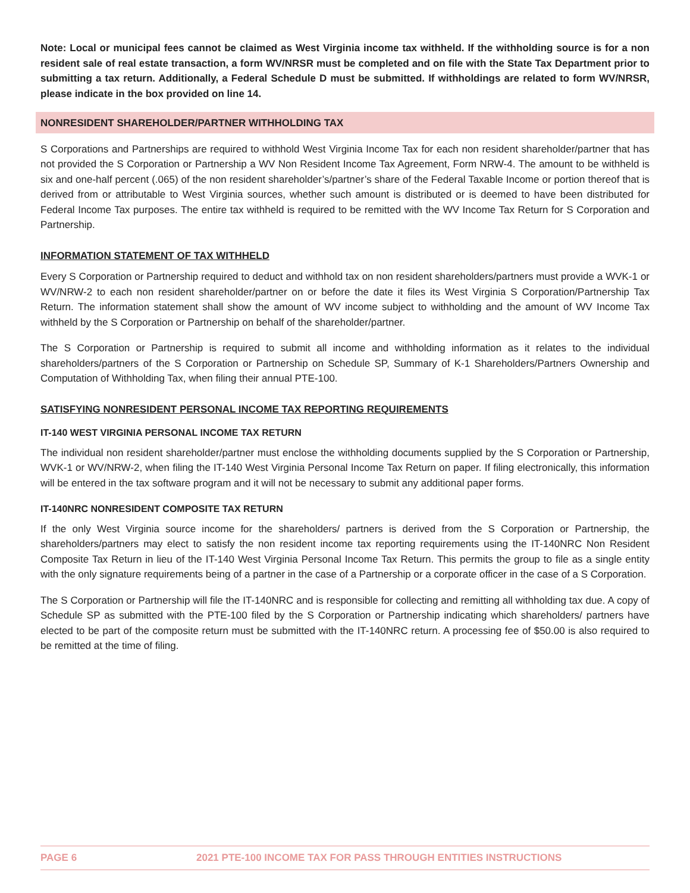Note: Local or municipal fees cannot be claimed as West Virginia income tax withheld. If the withholding source is for a non resident sale of real estate transaction, a form WV/NRSR must be completed and on file with the State Tax Department prior to submitting a tax return. Additionally, a Federal Schedule D must be submitted. If withholdings are related to form WV/NRSR, please indicate in the box provided on line 14.
NONRESIDENT SHAREHOLDER/PARTNER WITHHOLDING TAX
S Corporations and Partnerships are required to withhold West Virginia Income Tax for each non resident shareholder/partner that has not provided the S Corporation or Partnership a WV Non Resident Income Tax Agreement, Form NRW-4. The amount to be withheld is six and one-half percent (.065) of the non resident shareholder’s/partner’s share of the Federal Taxable Income or portion thereof that is derived from or attributable to West Virginia sources, whether such amount is distributed or is deemed to have been distributed for Federal Income Tax purposes. The entire tax withheld is required to be remitted with the WV Income Tax Return for S Corporation and Partnership.
INFORMATION STATEMENT OF TAX WITHHELD
Every S Corporation or Partnership required to deduct and withhold tax on non resident shareholders/partners must provide a WVK-1 or WV/NRW-2 to each non resident shareholder/partner on or before the date it files its West Virginia S Corporation/Partnership Tax Return. The information statement shall show the amount of WV income subject to withholding and the amount of WV Income Tax withheld by the S Corporation or Partnership on behalf of the shareholder/partner.
The S Corporation or Partnership is required to submit all income and withholding information as it relates to the individual shareholders/partners of the S Corporation or Partnership on Schedule SP, Summary of K-1 Shareholders/Partners Ownership and Computation of Withholding Tax, when filing their annual PTE-100.
SATISFYING NONRESIDENT PERSONAL INCOME TAX REPORTING REQUIREMENTS
IT-140 WEST VIRGINIA PERSONAL INCOME TAX RETURN
The individual non resident shareholder/partner must enclose the withholding documents supplied by the S Corporation or Partnership, WVK-1 or WV/NRW-2, when filing the IT-140 West Virginia Personal Income Tax Return on paper. If filing electronically, this information will be entered in the tax software program and it will not be necessary to submit any additional paper forms.
IT-140NRC NONRESIDENT COMPOSITE TAX RETURN
If the only West Virginia source income for the shareholders/ partners is derived from the S Corporation or Partnership, the shareholders/partners may elect to satisfy the non resident income tax reporting requirements using the IT-140NRC Non Resident Composite Tax Return in lieu of the IT-140 West Virginia Personal Income Tax Return. This permits the group to file as a single entity with the only signature requirements being of a partner in the case of a Partnership or a corporate officer in the case of a S Corporation.
The S Corporation or Partnership will file the IT-140NRC and is responsible for collecting and remitting all withholding tax due. A copy of Schedule SP as submitted with the PTE-100 filed by the S Corporation or Partnership indicating which shareholders/ partners have elected to be part of the composite return must be submitted with the IT-140NRC return. A processing fee of $50.00 is also required to be remitted at the time of filing.
PAGE 6 2021 PTE-100 INCOME TAX FOR PASS THROUGH ENTITIES INSTRUCTIONS